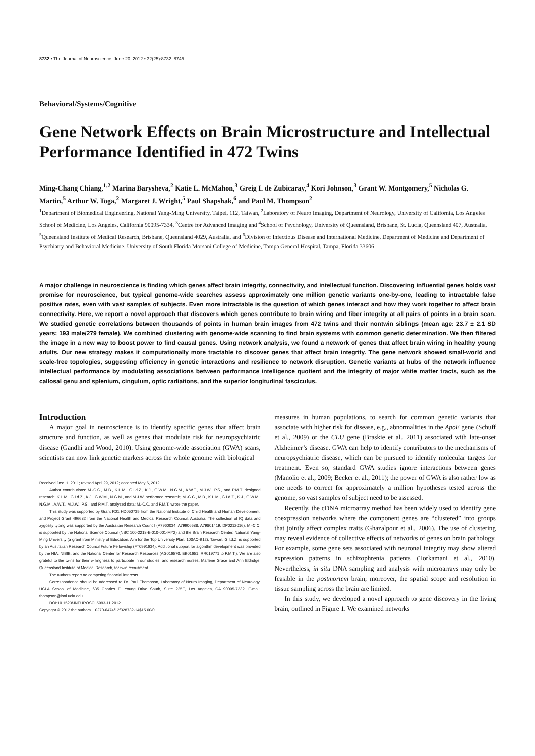8732 • The Journal of Neuroscience, June 20, 2012 • 32(25):8732–8745
Behavioral/Systems/Cognitive
Gene Network Effects on Brain Microstructure and Intellectual Performance Identified in 472 Twins
Ming-Chang Chiang,<sup>1,2</sup> Marina Barysheva,<sup>2</sup> Katie L. McMahon,<sup>3</sup> Greig I. de Zubicaray,<sup>4</sup> Kori Johnson,<sup>3</sup> Grant W. Montgomery,<sup>5</sup> Nicholas G. Martin,<sup>5</sup> Arthur W. Toga,<sup>2</sup> Margaret J. Wright,<sup>5</sup> Paul Shapshak,<sup>6</sup> and Paul M. Thompson<sup>2</sup>
<sup>1</sup> Department of Biomedical Engineering, National Yang-Ming University, Taipei, 112, Taiwan, <sup>2</sup>Laboratory of Neuro Imaging, Department of Neurology, University of California, Los Angeles School of Medicine, Los Angeles, California 90095-7334, <sup>3</sup>Centre for Advanced Imaging and <sup>4</sup>School of Psychology, University of Queensland, Brisbane, St. Lucia, Queensland 407, Australia, <sup>5</sup>Queensland Institute of Medical Research, Brisbane, Queensland 4029, Australia, and <sup>6</sup>Division of Infectious Disease and International Medicine, Department of Medicine and Department of Psychiatry and Behavioral Medicine, University of South Florida Morsani College of Medicine, Tampa General Hospital, Tampa, Florida 33606
A major challenge in neuroscience is finding which genes affect brain integrity, connectivity, and intellectual function. Discovering influential genes holds vast promise for neuroscience, but typical genome-wide searches assess approximately one million genetic variants one-by-one, leading to intractable false positive rates, even with vast samples of subjects. Even more intractable is the question of which genes interact and how they work together to affect brain connectivity. Here, we report a novel approach that discovers which genes contribute to brain wiring and fiber integrity at all pairs of points in a brain scan. We studied genetic correlations between thousands of points in human brain images from 472 twins and their nontwin siblings (mean age: 23.7 ± 2.1 SD years; 193 male/279 female). We combined clustering with genome-wide scanning to find brain systems with common genetic determination. We then filtered the image in a new way to boost power to find causal genes. Using network analysis, we found a network of genes that affect brain wiring in healthy young adults. Our new strategy makes it computationally more tractable to discover genes that affect brain integrity. The gene network showed small-world and scale-free topologies, suggesting efficiency in genetic interactions and resilience to network disruption. Genetic variants at hubs of the network influence intellectual performance by modulating associations between performance intelligence quotient and the integrity of major white matter tracts, such as the callosal genu and splenium, cingulum, optic radiations, and the superior longitudinal fasciculus.
Introduction
A major goal in neuroscience is to identify specific genes that affect brain structure and function, as well as genes that modulate risk for neuropsychiatric disease (Gandhi and Wood, 2010). Using genome-wide association (GWA) scans, scientists can now link genetic markers across the whole genome with biological
Received Dec. 1, 2011; revised April 29, 2012; accepted May 6, 2012.
Author contributions: M.-C.C., M.B., K.L.M., G.I.d.Z., K.J., G.W.M., N.G.M., A.W.T., M.J.W., P.S., and P.M.T. designed research; K.L.M., G.I.d.Z., K.J., G.W.M., N.G.M., and M.J.W. performed research; M.-C.C., M.B., K.L.M., G.I.d.Z., K.J., G.W.M., N.G.M., A.W.T., M.J.W., P.S., and P.M.T. analyzed data; M.-C.C. and P.M.T. wrote the paper.
This study was supported by Grant R01 HD050735 from the National Institute of Child Health and Human Development, and Project Grant 496682 from the National Health and Medical Research Council, Australia. The collection of IQ data and zygosity typing was supported by the Australian Research Council (A7960034, A79906588, A79801419, DP0212016). M.-C.C. is supported by the National Science Council (NSC 100-2218-E-010-001-MY2) and the Brain Research Center, National Yang-Ming University (a grant from Ministry of Education, Aim for the Top University Plan, 100AC-B12), Taiwan. G.I.d.Z. is supported by an Australian Research Council Future Fellowship (FT0991634). Additional support for algorithm development was provided by the NIA, NIBIB, and the National Center for Research Resources (AG016570, EB01651, RR019771 to P.M.T.). We are also grateful to the twins for their willingness to participate in our studies, and research nurses, Marlene Grace and Ann Eldridge, Queensland Institute of Medical Research, for twin recruitment.
The authors report no competing financial interests.
Correspondence should be addressed to Dr. Paul Thompson, Laboratory of Neuro Imaging, Department of Neurology, UCLA School of Medicine, 635 Charles E. Young Drive South, Suite 225E, Los Angeles, CA 90095-7332. E-mail: thompson@loni.ucla.edu.
DOI:10.1523/JNEUROSCI.5993-11.2012
Copyright © 2012 the authors 0270-6474/12/328732-14$15.00/0
measures in human populations, to search for common genetic variants that associate with higher risk for disease, e.g., abnormalities in the ApoE gene (Schuff et al., 2009) or the CLU gene (Braskie et al., 2011) associated with late-onset Alzheimer’s disease. GWA can help to identify contributors to the mechanisms of neuropsychiatric disease, which can be pursued to identify molecular targets for treatment. Even so, standard GWA studies ignore interactions between genes (Manolio et al., 2009; Becker et al., 2011); the power of GWA is also rather low as one needs to correct for approximately a million hypotheses tested across the genome, so vast samples of subject need to be assessed.
Recently, the cDNA microarray method has been widely used to identify gene coexpression networks where the component genes are “clustered” into groups that jointly affect complex traits (Ghazalpour et al., 2006). The use of clustering may reveal evidence of collective effects of networks of genes on brain pathology. For example, some gene sets associated with neuronal integrity may show altered expression patterns in schizophrenia patients (Torkamani et al., 2010). Nevertheless, in situ DNA sampling and analysis with microarrays may only be feasible in the postmortem brain; moreover, the spatial scope and resolution in tissue sampling across the brain are limited.
In this study, we developed a novel approach to gene discovery in the living brain, outlined in Figure 1. We examined networks